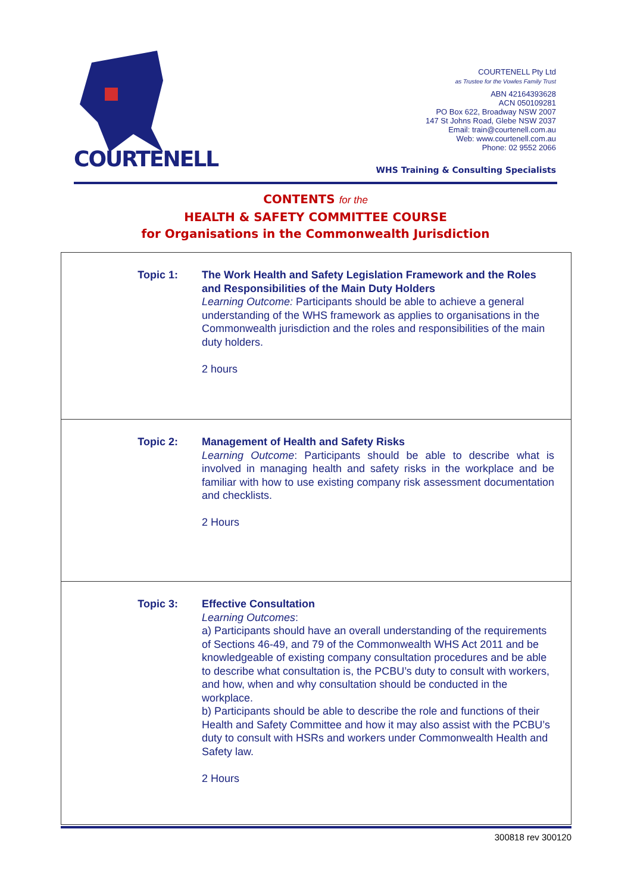COURTENELL
COURTENELL Pty Ltd
as Trustee for the Vowles Family Trust
ABN 42164393628
ACN 050109281
PO Box 622, Broadway NSW 2007
147 St Johns Road, Glebe NSW 2037
Email: train@courtenell.com.au
Web: www.courtenell.com.au
Phone: 02 9552 2066
WHS Training & Consulting Specialists
CONTENTS for the
HEALTH & SAFETY COMMITTEE COURSE
for Organisations in the Commonwealth Jurisdiction
| Topic 1: | The Work Health and Safety Legislation Framework and the Roles and Responsibilities of the Main Duty Holders Learning Outcome: Participants should be able to achieve a general understanding of the WHS framework as applies to organisations in the Commonwealth jurisdiction and the roles and responsibilities of the main duty holders. 2 hours |
| Topic 2: | Management of Health and Safety Risks Learning Outcome : Participants should be able to describe what is involved in managing health and safety risks in the workplace and be familiar with how to use existing company risk assessment documentation and checklists. 2 Hours |
| Topic 3: | Effective Consultation Learning Outcomes : a) Participants should have an overall understanding of the requirements of Sections 46-49, and 79 of the Commonwealth WHS Act 2011 and be knowledgeable of existing company consultation procedures and be able to describe what consultation is, the PCBU’s duty to consult with workers, and how, when and why consultation should be conducted in the workplace. b) Participants should be able to describe the role and functions of their Health and Safety Committee and how it may also assist with the PCBU’s duty to consult with HSRs and workers under Commonwealth Health and Safety law. 2 Hours |
300818 rev 300120